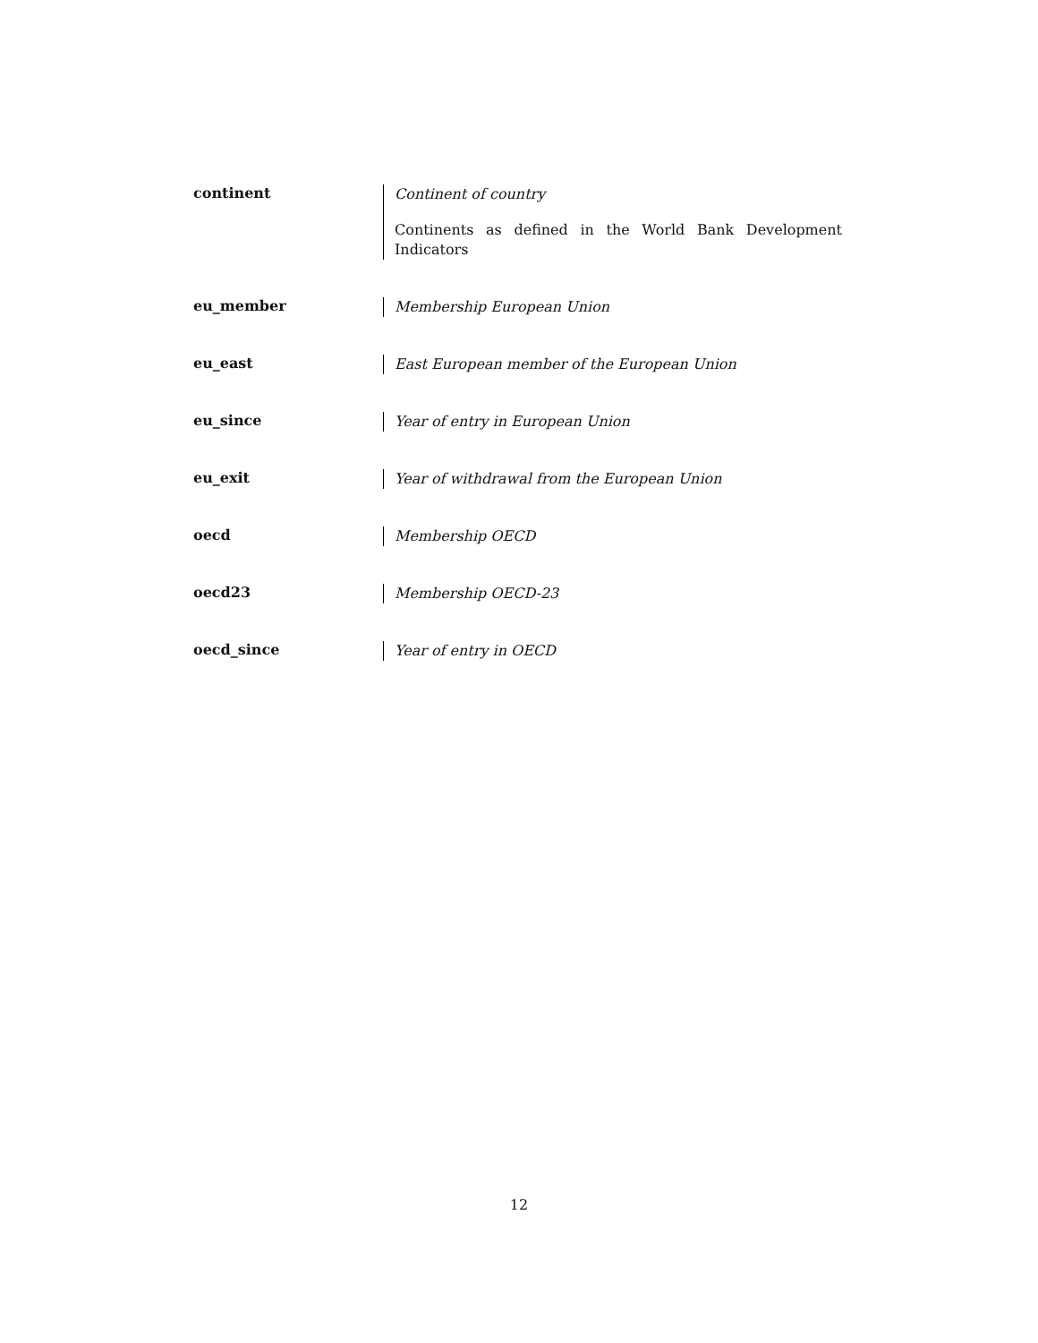continent
Continent of country
Continents as defined in the World Bank Development Indicators
eu_member
Membership European Union
eu_east
East European member of the European Union
eu_since
Year of entry in European Union
eu_exit
Year of withdrawal from the European Union
oecd
Membership OECD
oecd23
Membership OECD-23
oecd_since
Year of entry in OECD
12